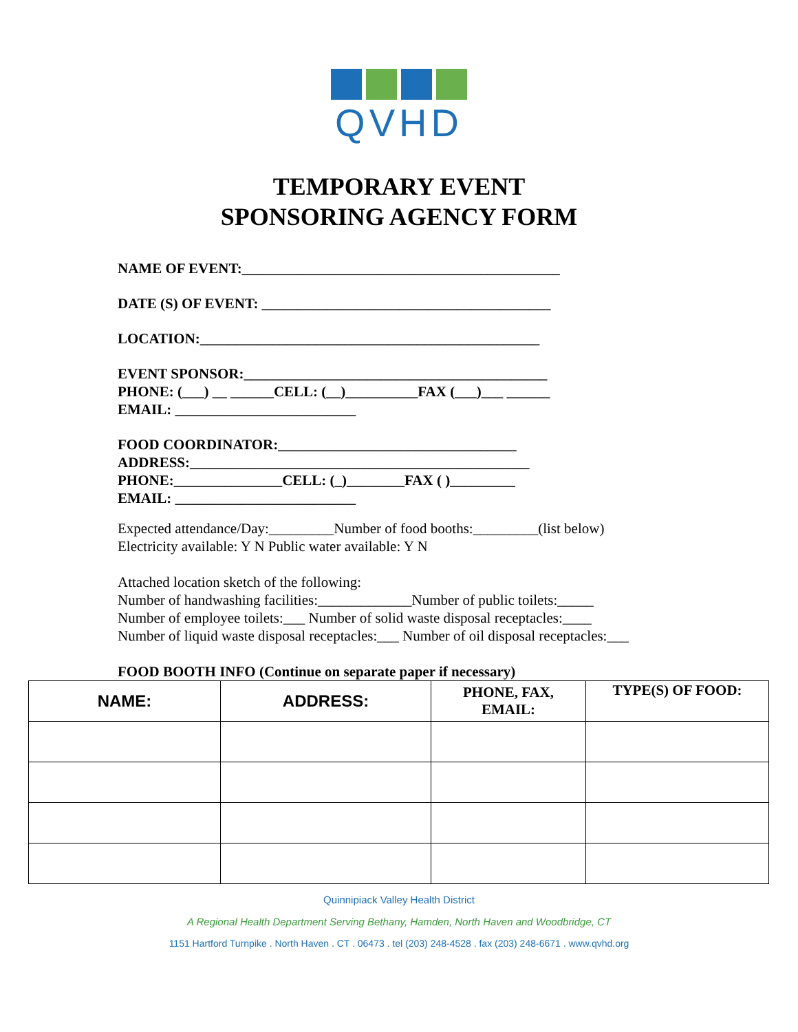QVHD
TEMPORARY EVENT
SPONSORING AGENCY FORM
NAME OF EVENT:____________________________________________
DATE (S) OF EVENT: ________________________________________
LOCATION:_______________________________________________
EVENT SPONSOR:__________________________________________
PHONE: (___) __ ______CELL: (__)__________FAX (___)___ ______
EMAIL: _________________________
FOOD COORDINATOR:_________________________________
ADDRESS:_______________________________________________
PHONE:_______________CELL: (_)________FAX ( )_________
EMAIL: _________________________
Expected attendance/Day:_________Number of food booths:_________(list below)
Electricity available: Y N Public water available: Y N
Attached location sketch of the following:
Number of handwashing facilities:_____________Number of public toilets:_____
Number of employee toilets:___ Number of solid waste disposal receptacles:____
Number of liquid waste disposal receptacles:___ Number of oil disposal receptacles:___
FOOD BOOTH INFO (Continue on separate paper if necessary)
| NAME: | ADDRESS: | PHONE, FAX, EMAIL: | TYPE(S) OF FOOD: |
| --- | --- | --- | --- |
Quinnipiack Valley Health District
A Regional Health Department Serving Bethany, Hamden, North Haven and Woodbridge, CT
1151 Hartford Turnpike . North Haven . CT . 06473 . tel (203) 248-4528 . fax (203) 248-6671 . www.qvhd.org